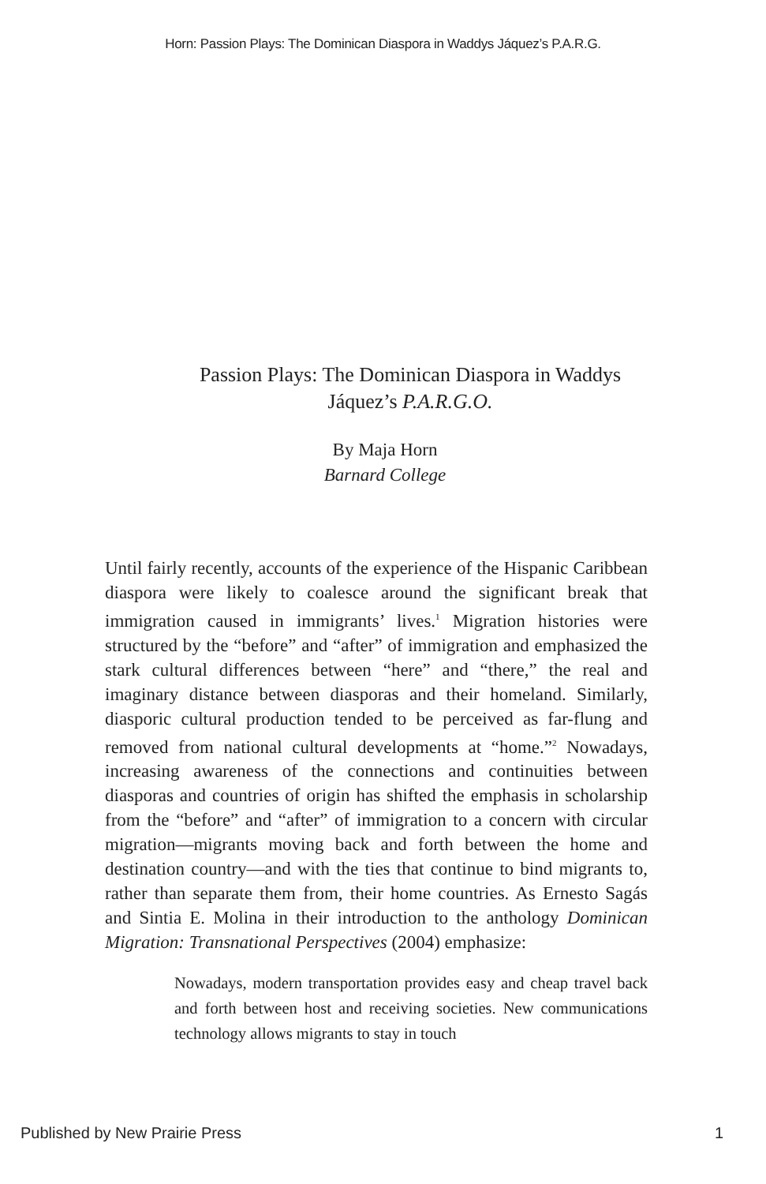Horn: Passion Plays: The Dominican Diaspora in Waddys Jáquez’s P.A.R.G.
Passion Plays: The Dominican Diaspora in Waddys Jáquez’s P.A.R.G.O.
By Maja Horn
Barnard College
Until fairly recently, accounts of the experience of the Hispanic Caribbean diaspora were likely to coalesce around the significant break that immigration caused in immigrants’ lives.<sup>1</sup> Migration histories were structured by the “before” and “after” of immigration and emphasized the stark cultural differences between “here” and “there,” the real and imaginary distance between diasporas and their homeland. Similarly, diasporic cultural production tended to be perceived as far-flung and removed from national cultural developments at “home.”<sup>2</sup> Nowadays, increasing awareness of the connections and continuities between diasporas and countries of origin has shifted the emphasis in scholarship from the “before” and “after” of immigration to a concern with circular migration—migrants moving back and forth between the home and destination country—and with the ties that continue to bind migrants to, rather than separate them from, their home countries. As Ernesto Sagás and Sintia E. Molina in their introduction to the anthology Dominican Migration: Transnational Perspectives (2004) emphasize:
Nowadays, modern transportation provides easy and cheap travel back and forth between host and receiving societies. New communications technology allows migrants to stay in touch
Published by New Prairie Press 1